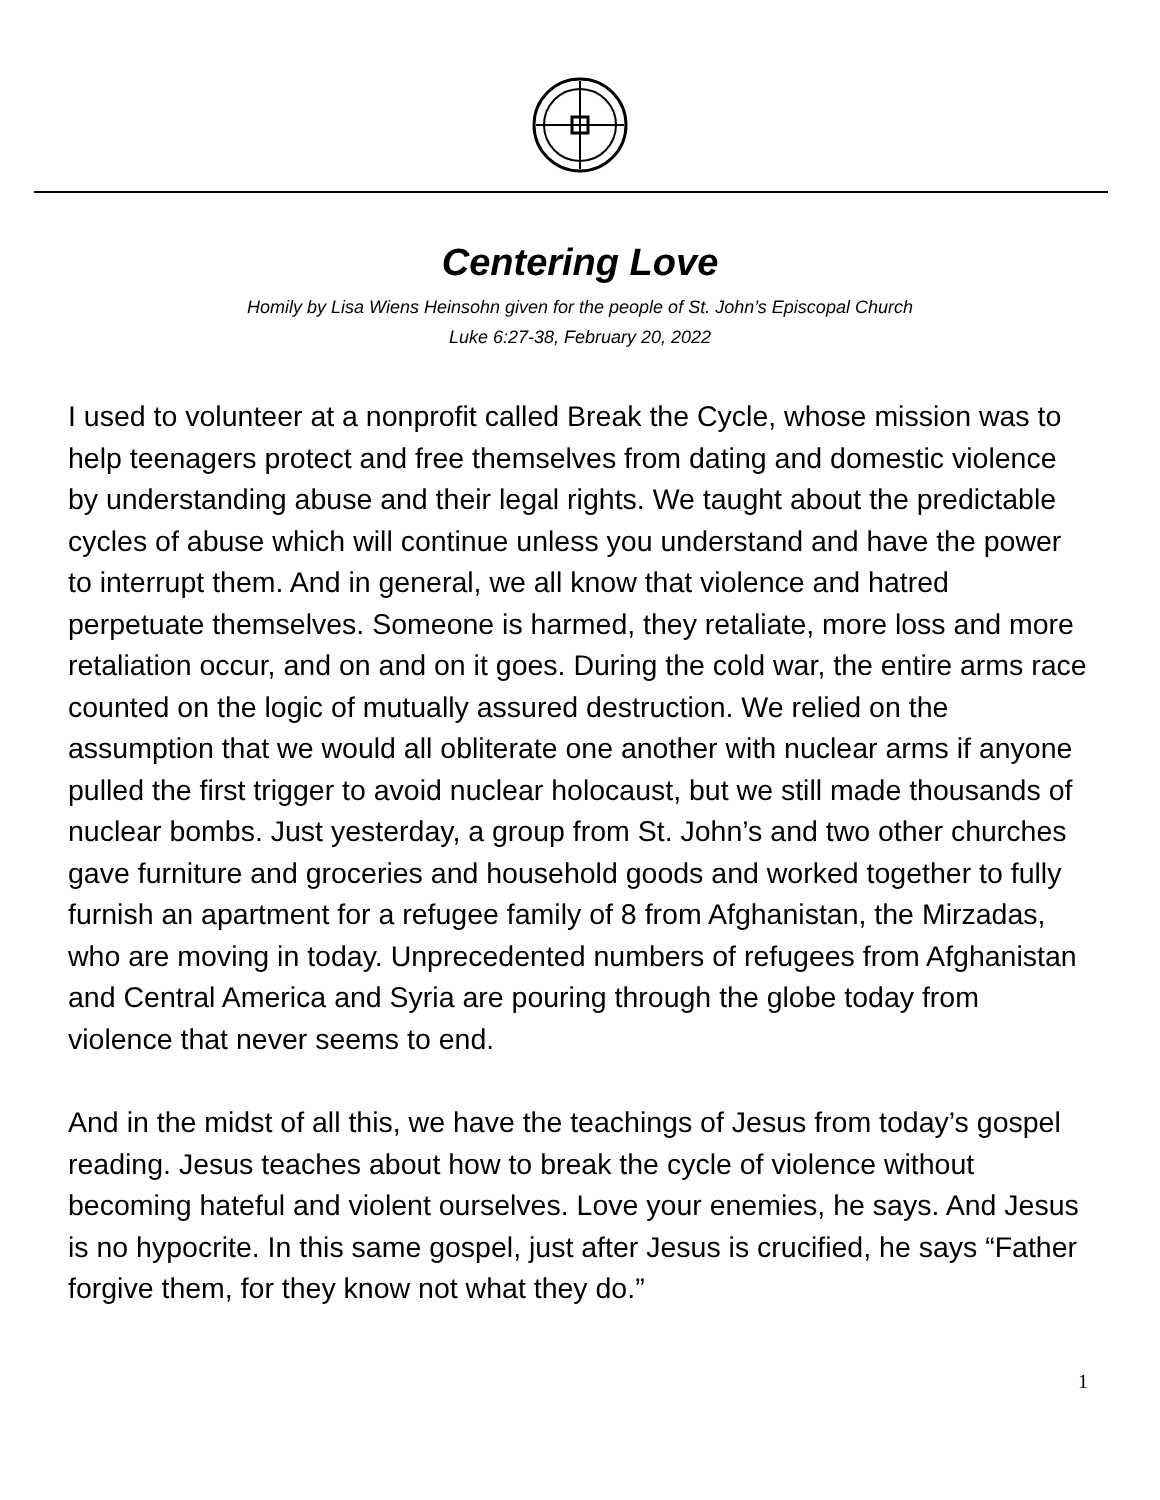Centering Love
Homily by Lisa Wiens Heinsohn given for the people of St. John’s Episcopal Church
Luke 6:27-38, February 20, 2022
I used to volunteer at a nonprofit called Break the Cycle, whose mission was to help teenagers protect and free themselves from dating and domestic violence by understanding abuse and their legal rights. We taught about the predictable cycles of abuse which will continue unless you understand and have the power to interrupt them. And in general, we all know that violence and hatred perpetuate themselves. Someone is harmed, they retaliate, more loss and more retaliation occur, and on and on it goes. During the cold war, the entire arms race counted on the logic of mutually assured destruction. We relied on the assumption that we would all obliterate one another with nuclear arms if anyone pulled the first trigger to avoid nuclear holocaust, but we still made thousands of nuclear bombs. Just yesterday, a group from St. John’s and two other churches gave furniture and groceries and household goods and worked together to fully furnish an apartment for a refugee family of 8 from Afghanistan, the Mirzadas, who are moving in today. Unprecedented numbers of refugees from Afghanistan and Central America and Syria are pouring through the globe today from violence that never seems to end.
And in the midst of all this, we have the teachings of Jesus from today’s gospel reading. Jesus teaches about how to break the cycle of violence without becoming hateful and violent ourselves. Love your enemies, he says. And Jesus is no hypocrite. In this same gospel, just after Jesus is crucified, he says “Father forgive them, for they know not what they do.”
1